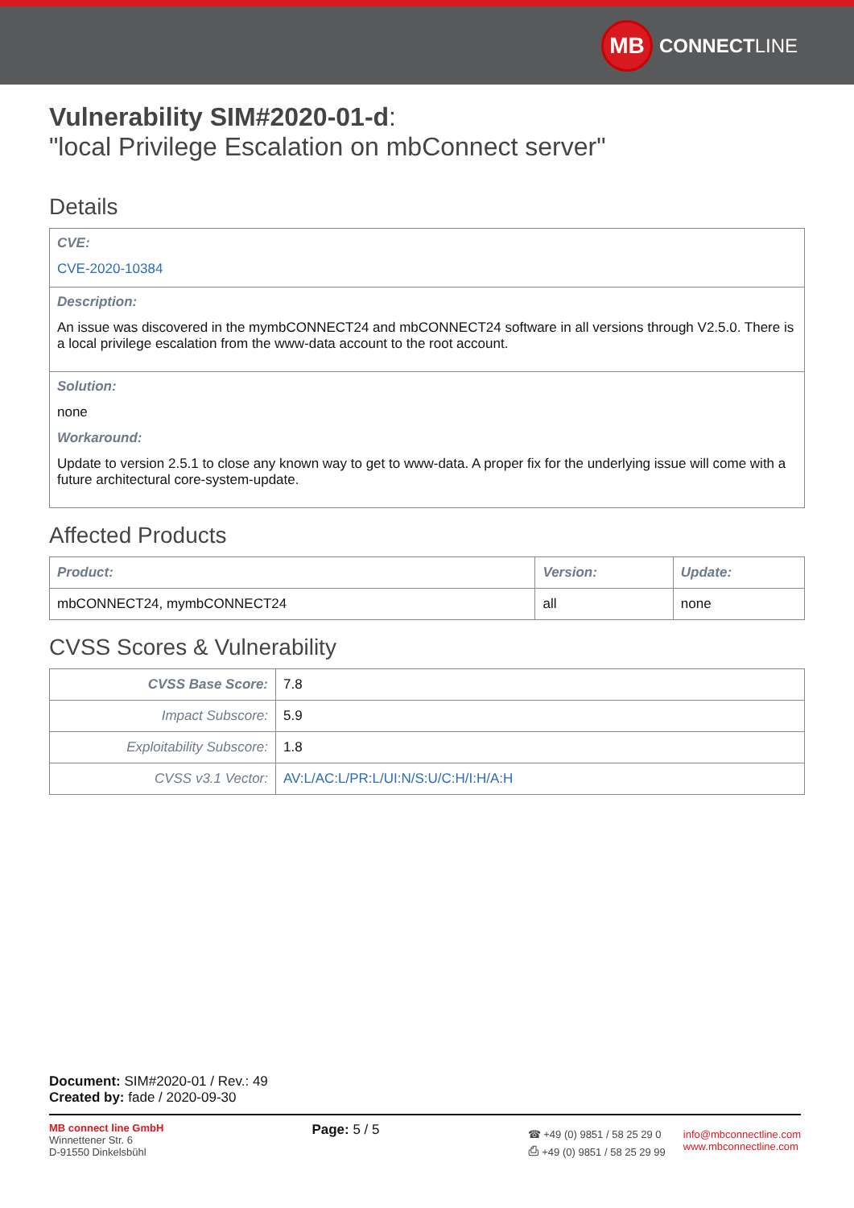MB
CONNECT LINE
Vulnerability SIM#2020-01-d:
"local Privilege Escalation on mbConnect server"
Details
CVE:
CVE-2020-10384
Description:
An issue was discovered in the mymbCONNECT24 and mbCONNECT24 software in all versions through V2.5.0. There is a local privilege escalation from the www-data account to the root account.
Solution:
none
Workaround:
Update to version 2.5.1 to close any known way to get to www-data. A proper fix for the underlying issue will come with a future architectural core-system-update.
Affected Products
| Product: | Version: | Update: |
| --- | --- | --- |
| mbCONNECT24, mymbCONNECT24 | all | none |
CVSS Scores & Vulnerability
| CVSS Base Score: | 7.8 |
| Impact Subscore: | 5.9 |
| Exploitability Subscore: | 1.8 |
| CVSS v3.1 Vector: | AV:L/AC:L/PR:L/UI:N/S:U/C:H/I:H/A:H |
Document: SIM#2020-01 / Rev.: 49
Created by: fade / 2020-09-30
MB connect line GmbH
Winnettener Str. 6
D-91550 Dinkelsbühl
Page: 5 / 5
☎ +49 (0) 9851 / 58 25 29 0
⎙ +49 (0) 9851 / 58 25 29 99
info@mbconnectline.com
www.mbconnectline.com